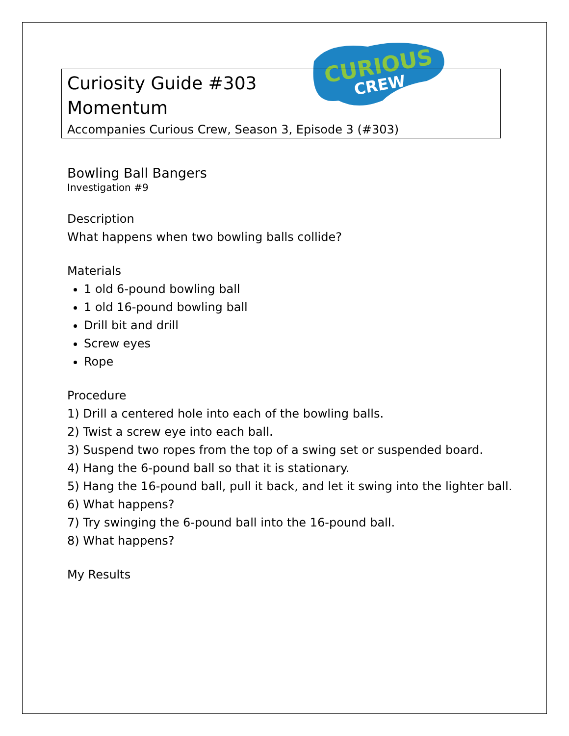CURIOUS
CREW
Curiosity Guide #303
Momentum
Accompanies Curious Crew, Season 3, Episode 3 (#303)
Bowling Ball Bangers
Investigation #9
Description
What happens when two bowling balls collide?
Materials
1 old 6-pound bowling ball
1 old 16-pound bowling ball
Drill bit and drill
Screw eyes
Rope
Procedure
1) Drill a centered hole into each of the bowling balls.
2) Twist a screw eye into each ball.
3) Suspend two ropes from the top of a swing set or suspended board.
4) Hang the 6-pound ball so that it is stationary.
5) Hang the 16-pound ball, pull it back, and let it swing into the lighter ball.
6) What happens?
7) Try swinging the 6-pound ball into the 16-pound ball.
8) What happens?
My Results